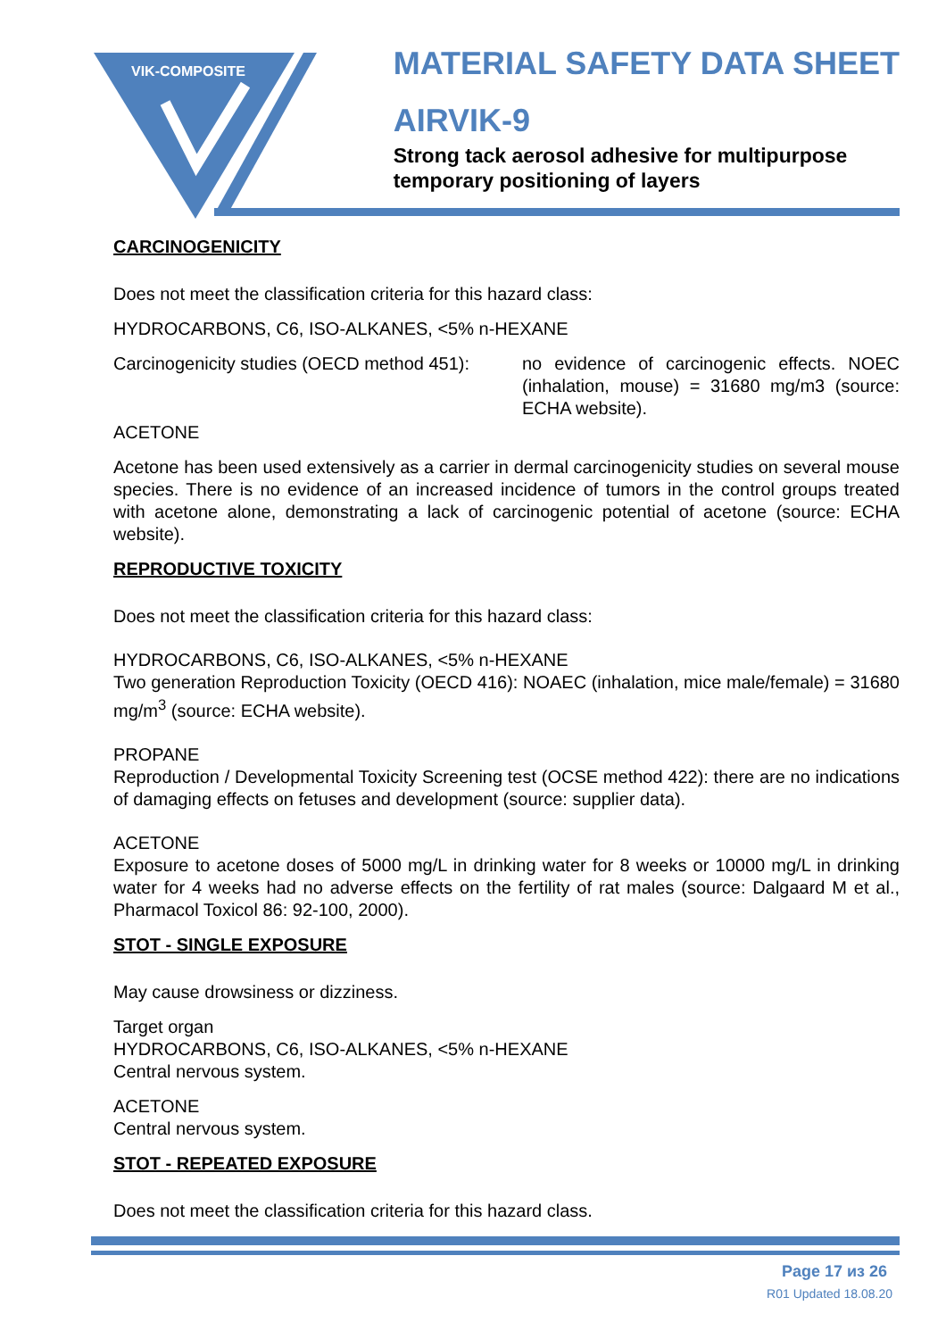VIK-COMPOSITE
MATERIAL SAFETY DATA SHEET
AIRVIK-9
Strong tack aerosol adhesive for multipurpose
temporary positioning of layers
CARCINOGENICITY
Does not meet the classification criteria for this hazard class:
HYDROCARBONS, C6, ISO-ALKANES, <5% n-HEXANE
Carcinogenicity studies (OECD method 451):
no evidence of carcinogenic effects. NOEC (inhalation, mouse) = 31680 mg/m3 (source: ECHA website).
ACETONE
Acetone has been used extensively as a carrier in dermal carcinogenicity studies on several mouse species. There is no evidence of an increased incidence of tumors in the control groups treated with acetone alone, demonstrating a lack of carcinogenic potential of acetone (source: ECHA website).
REPRODUCTIVE TOXICITY
Does not meet the classification criteria for this hazard class:
HYDROCARBONS, C6, ISO-ALKANES, <5% n-HEXANE
Two generation Reproduction Toxicity (OECD 416): NOAEC (inhalation, mice male/female) = 31680 mg/m<sup>3</sup> (source: ECHA website).
PROPANE
Reproduction / Developmental Toxicity Screening test (OCSE method 422): there are no indications of damaging effects on fetuses and development (source: supplier data).
ACETONE
Exposure to acetone doses of 5000 mg/L in drinking water for 8 weeks or 10000 mg/L in drinking water for 4 weeks had no adverse effects on the fertility of rat males (source: Dalgaard M et al., Pharmacol Toxicol 86: 92-100, 2000).
STOT - SINGLE EXPOSURE
May cause drowsiness or dizziness.
Target organ
HYDROCARBONS, C6, ISO-ALKANES, <5% n-HEXANE
Central nervous system.
ACETONE
Central nervous system.
STOT - REPEATED EXPOSURE
Does not meet the classification criteria for this hazard class.
Page 17 из 26
R01 Updated 18.08.20